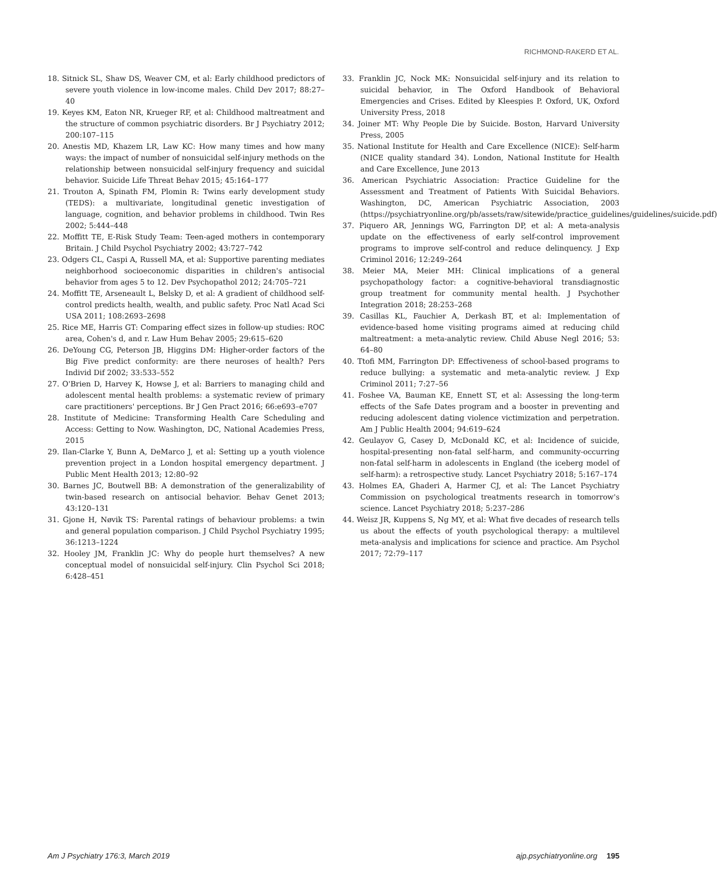RICHMOND-RAKERD ET AL.
18. Sitnick SL, Shaw DS, Weaver CM, et al: Early childhood predictors of severe youth violence in low-income males. Child Dev 2017; 88:27–40
19. Keyes KM, Eaton NR, Krueger RF, et al: Childhood maltreatment and the structure of common psychiatric disorders. Br J Psychiatry 2012; 200:107–115
20. Anestis MD, Khazem LR, Law KC: How many times and how many ways: the impact of number of nonsuicidal self-injury methods on the relationship between nonsuicidal self-injury frequency and suicidal behavior. Suicide Life Threat Behav 2015; 45:164–177
21. Trouton A, Spinath FM, Plomin R: Twins early development study (TEDS): a multivariate, longitudinal genetic investigation of language, cognition, and behavior problems in childhood. Twin Res 2002; 5:444–448
22. Moffitt TE, E-Risk Study Team: Teen-aged mothers in contemporary Britain. J Child Psychol Psychiatry 2002; 43:727–742
23. Odgers CL, Caspi A, Russell MA, et al: Supportive parenting mediates neighborhood socioeconomic disparities in children's antisocial behavior from ages 5 to 12. Dev Psychopathol 2012; 24:705–721
24. Moffitt TE, Arseneault L, Belsky D, et al: A gradient of childhood self-control predicts health, wealth, and public safety. Proc Natl Acad Sci USA 2011; 108:2693–2698
25. Rice ME, Harris GT: Comparing effect sizes in follow-up studies: ROC area, Cohen's d, and r. Law Hum Behav 2005; 29:615–620
26. DeYoung CG, Peterson JB, Higgins DM: Higher-order factors of the Big Five predict conformity: are there neuroses of health? Pers Individ Dif 2002; 33:533–552
27. O'Brien D, Harvey K, Howse J, et al: Barriers to managing child and adolescent mental health problems: a systematic review of primary care practitioners' perceptions. Br J Gen Pract 2016; 66:e693–e707
28. Institute of Medicine: Transforming Health Care Scheduling and Access: Getting to Now. Washington, DC, National Academies Press, 2015
29. Ilan-Clarke Y, Bunn A, DeMarco J, et al: Setting up a youth violence prevention project in a London hospital emergency department. J Public Ment Health 2013; 12:80–92
30. Barnes JC, Boutwell BB: A demonstration of the generalizability of twin-based research on antisocial behavior. Behav Genet 2013; 43:120–131
31. Gjone H, Nøvik TS: Parental ratings of behaviour problems: a twin and general population comparison. J Child Psychol Psychiatry 1995; 36:1213–1224
32. Hooley JM, Franklin JC: Why do people hurt themselves? A new conceptual model of nonsuicidal self-injury. Clin Psychol Sci 2018; 6:428–451
33. Franklin JC, Nock MK: Nonsuicidal self-injury and its relation to suicidal behavior, in The Oxford Handbook of Behavioral Emergencies and Crises. Edited by Kleespies P. Oxford, UK, Oxford University Press, 2018
34. Joiner MT: Why People Die by Suicide. Boston, Harvard University Press, 2005
35. National Institute for Health and Care Excellence (NICE): Self-harm (NICE quality standard 34). London, National Institute for Health and Care Excellence, June 2013
36. American Psychiatric Association: Practice Guideline for the Assessment and Treatment of Patients With Suicidal Behaviors. Washington, DC, American Psychiatric Association, 2003 (https://psychiatryonline.org/pb/assets/raw/sitewide/practice_guidelines/guidelines/suicide.pdf)
37. Piquero AR, Jennings WG, Farrington DP, et al: A meta-analysis update on the effectiveness of early self-control improvement programs to improve self-control and reduce delinquency. J Exp Criminol 2016; 12:249–264
38. Meier MA, Meier MH: Clinical implications of a general psychopathology factor: a cognitive-behavioral transdiagnostic group treatment for community mental health. J Psychother Integration 2018; 28:253–268
39. Casillas KL, Fauchier A, Derkash BT, et al: Implementation of evidence-based home visiting programs aimed at reducing child maltreatment: a meta-analytic review. Child Abuse Negl 2016; 53: 64–80
40. Ttofi MM, Farrington DP: Effectiveness of school-based programs to reduce bullying: a systematic and meta-analytic review. J Exp Criminol 2011; 7:27–56
41. Foshee VA, Bauman KE, Ennett ST, et al: Assessing the long-term effects of the Safe Dates program and a booster in preventing and reducing adolescent dating violence victimization and perpetration. Am J Public Health 2004; 94:619–624
42. Geulayov G, Casey D, McDonald KC, et al: Incidence of suicide, hospital-presenting non-fatal self-harm, and community-occurring non-fatal self-harm in adolescents in England (the iceberg model of self-harm): a retrospective study. Lancet Psychiatry 2018; 5:167–174
43. Holmes EA, Ghaderi A, Harmer CJ, et al: The Lancet Psychiatry Commission on psychological treatments research in tomorrow's science. Lancet Psychiatry 2018; 5:237–286
44. Weisz JR, Kuppens S, Ng MY, et al: What five decades of research tells us about the effects of youth psychological therapy: a multilevel meta-analysis and implications for science and practice. Am Psychol 2017; 72:79–117
Am J Psychiatry 176:3, March 2019 ajp.psychiatryonline.org 195